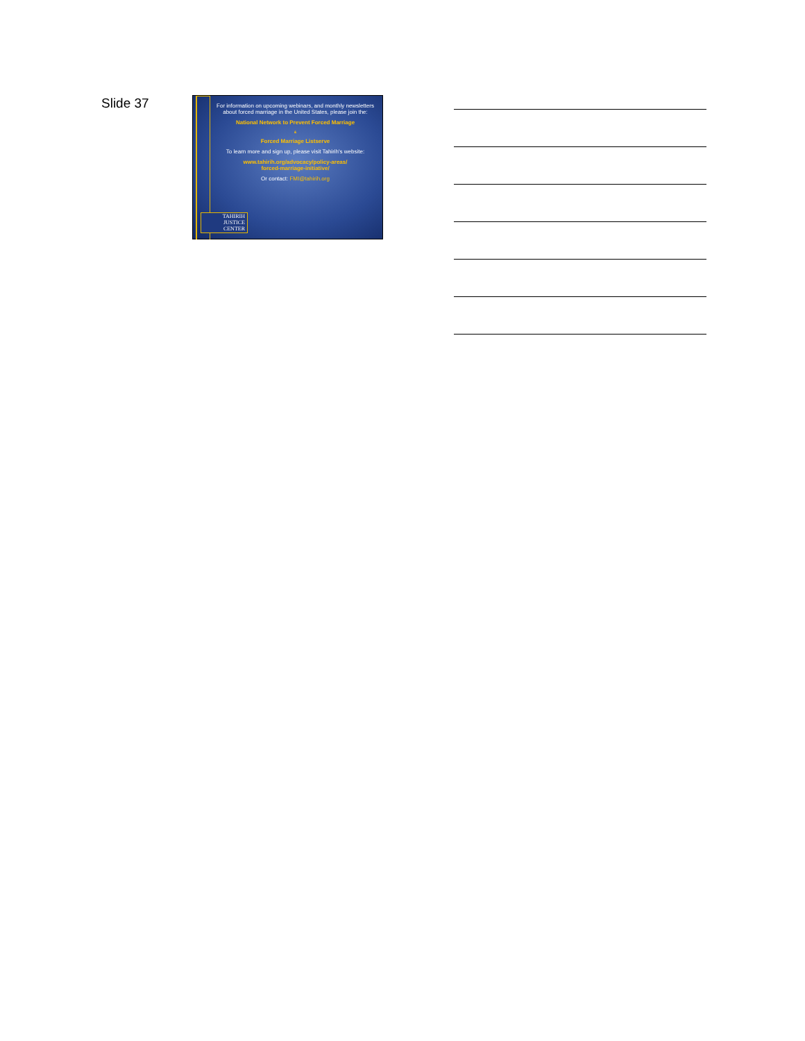Slide 37
For information on upcoming webinars, and monthly newsletters about forced marriage in the United States, please join the:
National Network to Prevent Forced Marriage
&
Forced Marriage Listserve
To learn more and sign up, please visit Tahirih's website:
www.tahirih.org/advocacy/policy-areas/
forced-marriage-initiative/
Or contact: FMI@tahirih.org
TAHIRIH
JUSTICE
CENTER